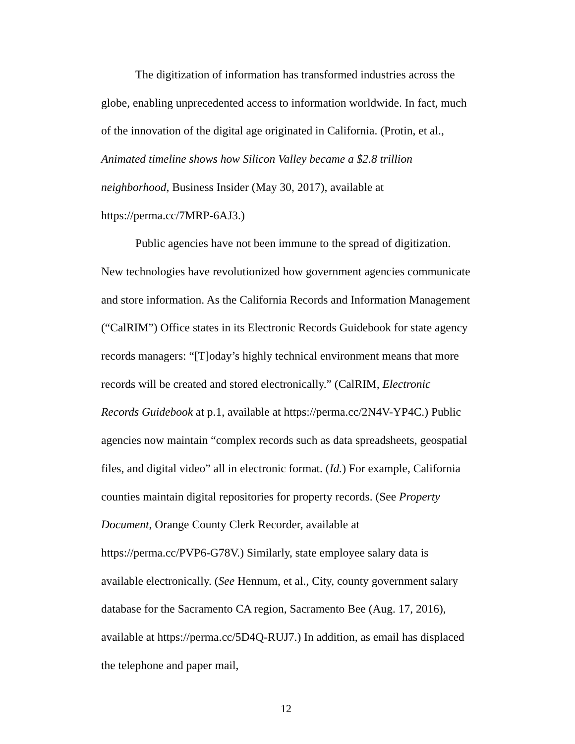The digitization of information has transformed industries across the globe, enabling unprecedented access to information worldwide. In fact, much of the innovation of the digital age originated in California. (Protin, et al., Animated timeline shows how Silicon Valley became a $2.8 trillion neighborhood, Business Insider (May 30, 2017), available at https://perma.cc/7MRP-6AJ3.)
Public agencies have not been immune to the spread of digitization. New technologies have revolutionized how government agencies communicate and store information. As the California Records and Information Management (“CalRIM”) Office states in its Electronic Records Guidebook for state agency records managers: “[T]oday’s highly technical environment means that more records will be created and stored electronically.” (CalRIM, Electronic Records Guidebook at p.1, available at https://perma.cc/2N4V-YP4C.) Public agencies now maintain “complex records such as data spreadsheets, geospatial files, and digital video” all in electronic format. (Id.) For example, California counties maintain digital repositories for property records. (See Property Document, Orange County Clerk Recorder, available at https://perma.cc/PVP6-G78V.) Similarly, state employee salary data is available electronically. (See Hennum, et al., City, county government salary database for the Sacramento CA region, Sacramento Bee (Aug. 17, 2016), available at https://perma.cc/5D4Q-RUJ7.) In addition, as email has displaced the telephone and paper mail,
12